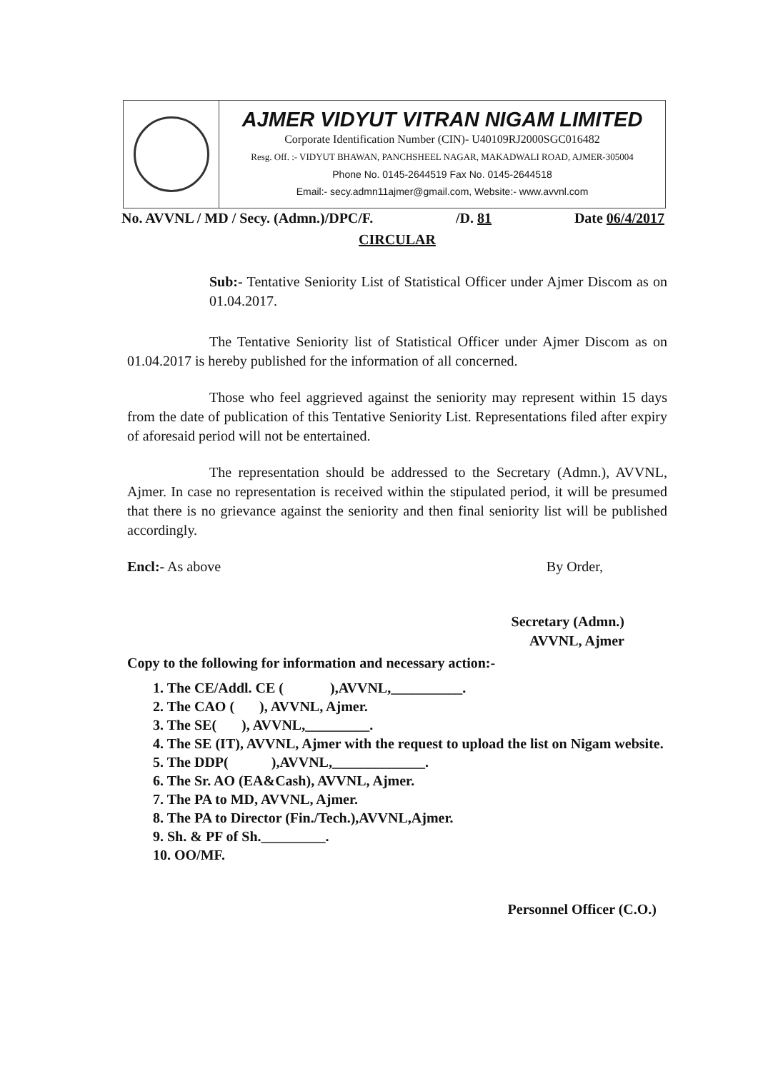AJMER VIDYUT VITRAN NIGAM LIMITED
Corporate Identification Number (CIN)- U40109RJ2000SGC016482
Resg. Off. :- VIDYUT BHAWAN, PANCHSHEEL NAGAR, MAKADWALI ROAD, AJMER-305004
Phone No. 0145-2644519 Fax No. 0145-2644518
Email:- secy.admn11ajmer@gmail.com, Website:- www.avvnl.com
No. AVVNL / MD / Secy. (Admn.)/DPC/F. /D. 81 Date 06/4/2017
CIRCULAR
Sub:- Tentative Seniority List of Statistical Officer under Ajmer Discom as on 01.04.2017.
The Tentative Seniority list of Statistical Officer under Ajmer Discom as on 01.04.2017 is hereby published for the information of all concerned.
Those who feel aggrieved against the seniority may represent within 15 days from the date of publication of this Tentative Seniority List. Representations filed after expiry of aforesaid period will not be entertained.
The representation should be addressed to the Secretary (Admn.), AVVNL, Ajmer. In case no representation is received within the stipulated period, it will be presumed that there is no grievance against the seniority and then final seniority list will be published accordingly.
Encl:- As above By Order,
Secretary (Admn.)
AVVNL, Ajmer
Copy to the following for information and necessary action:-
1. The CE/Addl. CE ( ),AVVNL,__________.
2. The CAO ( ), AVVNL, Ajmer.
3. The SE( ), AVVNL,_________.
4. The SE (IT), AVVNL, Ajmer with the request to upload the list on Nigam website.
5. The DDP( ),AVVNL,_____________.
6. The Sr. AO (EA&Cash), AVVNL, Ajmer.
7. The PA to MD, AVVNL, Ajmer.
8. The PA to Director (Fin./Tech.),AVVNL,Ajmer.
9. Sh. & PF of Sh._________.
10. OO/MF.
Personnel Officer (C.O.)